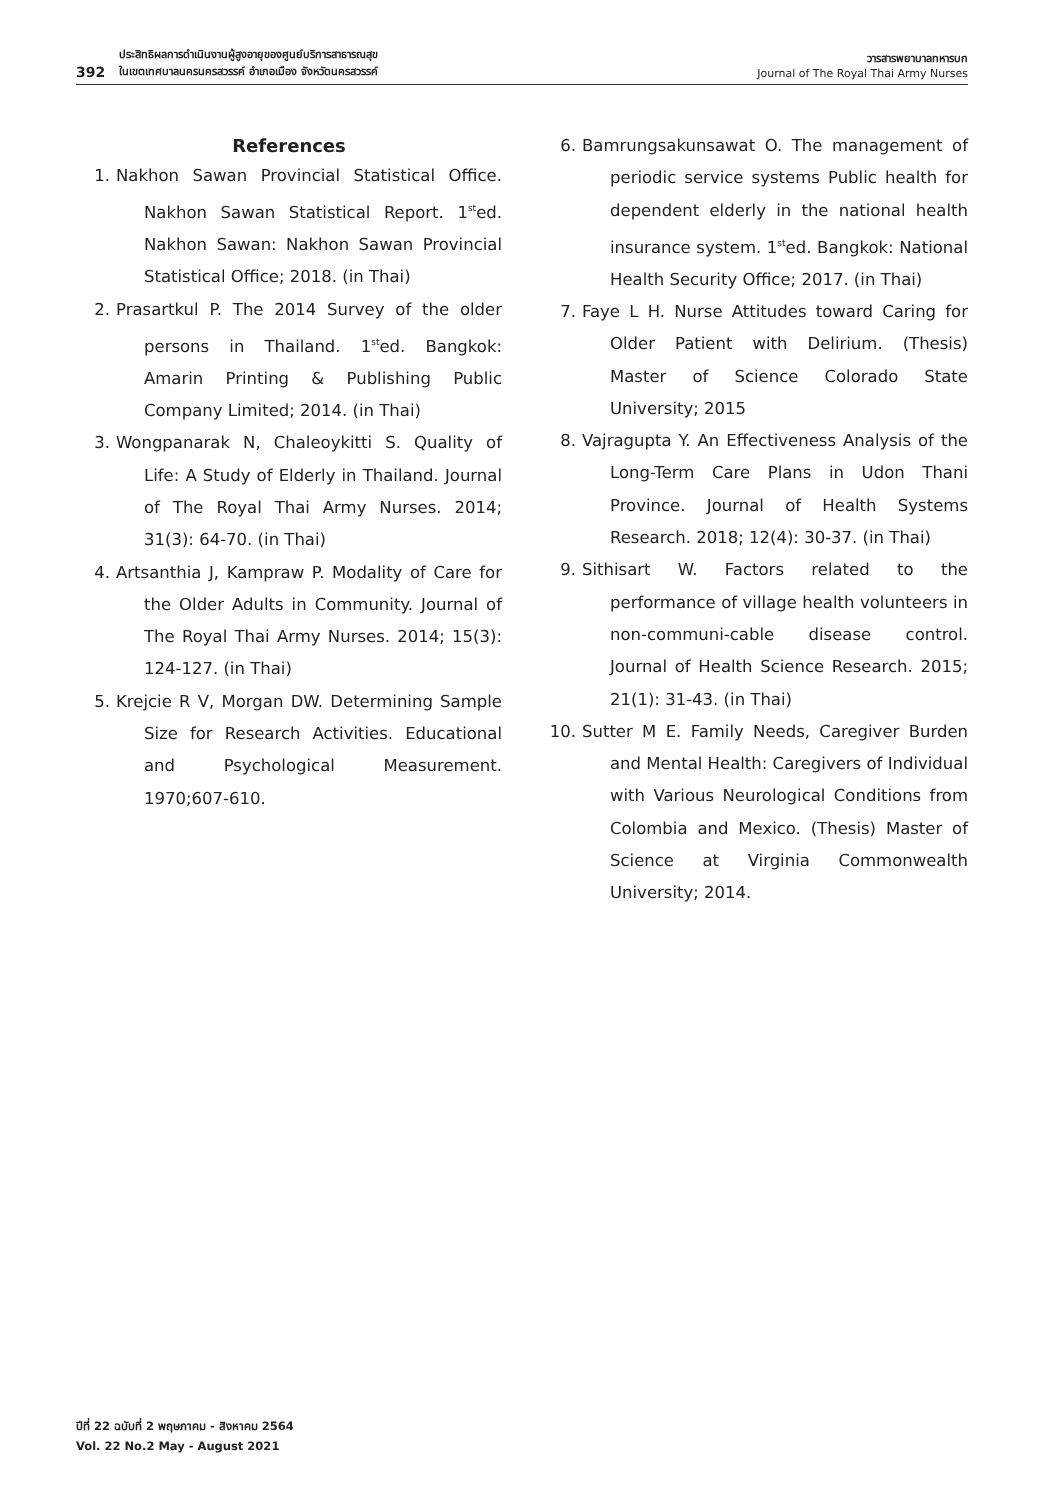392 ประสิทธิผลการดำเนินงานผู้สูงอายุของศูนย์บริการสาธารณสุข
ในเขตเทศบาลนครนครสวรรค์ อำเภอเมือง จังหวัดนครสวรรค์
วารสารพยาบาลทหารบก
Journal of The Royal Thai Army Nurses
References
1. Nakhon Sawan Provincial Statistical Office. Nakhon Sawan Statistical Report. 1<sup>st</sup>ed. Nakhon Sawan: Nakhon Sawan Provincial Statistical Office; 2018. (in Thai)
2. Prasartkul P. The 2014 Survey of the older persons in Thailand. 1<sup>st</sup>ed. Bangkok: Amarin Printing & Publishing Public Company Limited; 2014. (in Thai)
3. Wongpanarak N, Chaleoykitti S. Quality of Life: A Study of Elderly in Thailand. Journal of The Royal Thai Army Nurses. 2014; 31(3): 64-70. (in Thai)
4. Artsanthia J, Kampraw P. Modality of Care for the Older Adults in Community. Journal of The Royal Thai Army Nurses. 2014; 15(3): 124-127. (in Thai)
5. Krejcie R V, Morgan DW. Determining Sample Size for Research Activities. Educational and Psychological Measurement. 1970;607-610.
6. Bamrungsakunsawat O. The management of periodic service systems Public health for dependent elderly in the national health insurance system. 1<sup>st</sup>ed. Bangkok: National Health Security Office; 2017. (in Thai)
7. Faye L H. Nurse Attitudes toward Caring for Older Patient with Delirium. (Thesis) Master of Science Colorado State University; 2015
8. Vajragupta Y. An Effectiveness Analysis of the Long-Term Care Plans in Udon Thani Province. Journal of Health Systems Research. 2018; 12(4): 30-37. (in Thai)
9. Sithisart W. Factors related to the performance of village health volunteers in non-communi-cable disease control. Journal of Health Science Research. 2015; 21(1): 31-43. (in Thai)
10. Sutter M E. Family Needs, Caregiver Burden and Mental Health: Caregivers of Individual with Various Neurological Conditions from Colombia and Mexico. (Thesis) Master of Science at Virginia Commonwealth University; 2014.
ปีที่ 22 ฉบับที่ 2 พฤษภาคม - สิงหาคม 2564
Vol. 22 No.2 May - August 2021